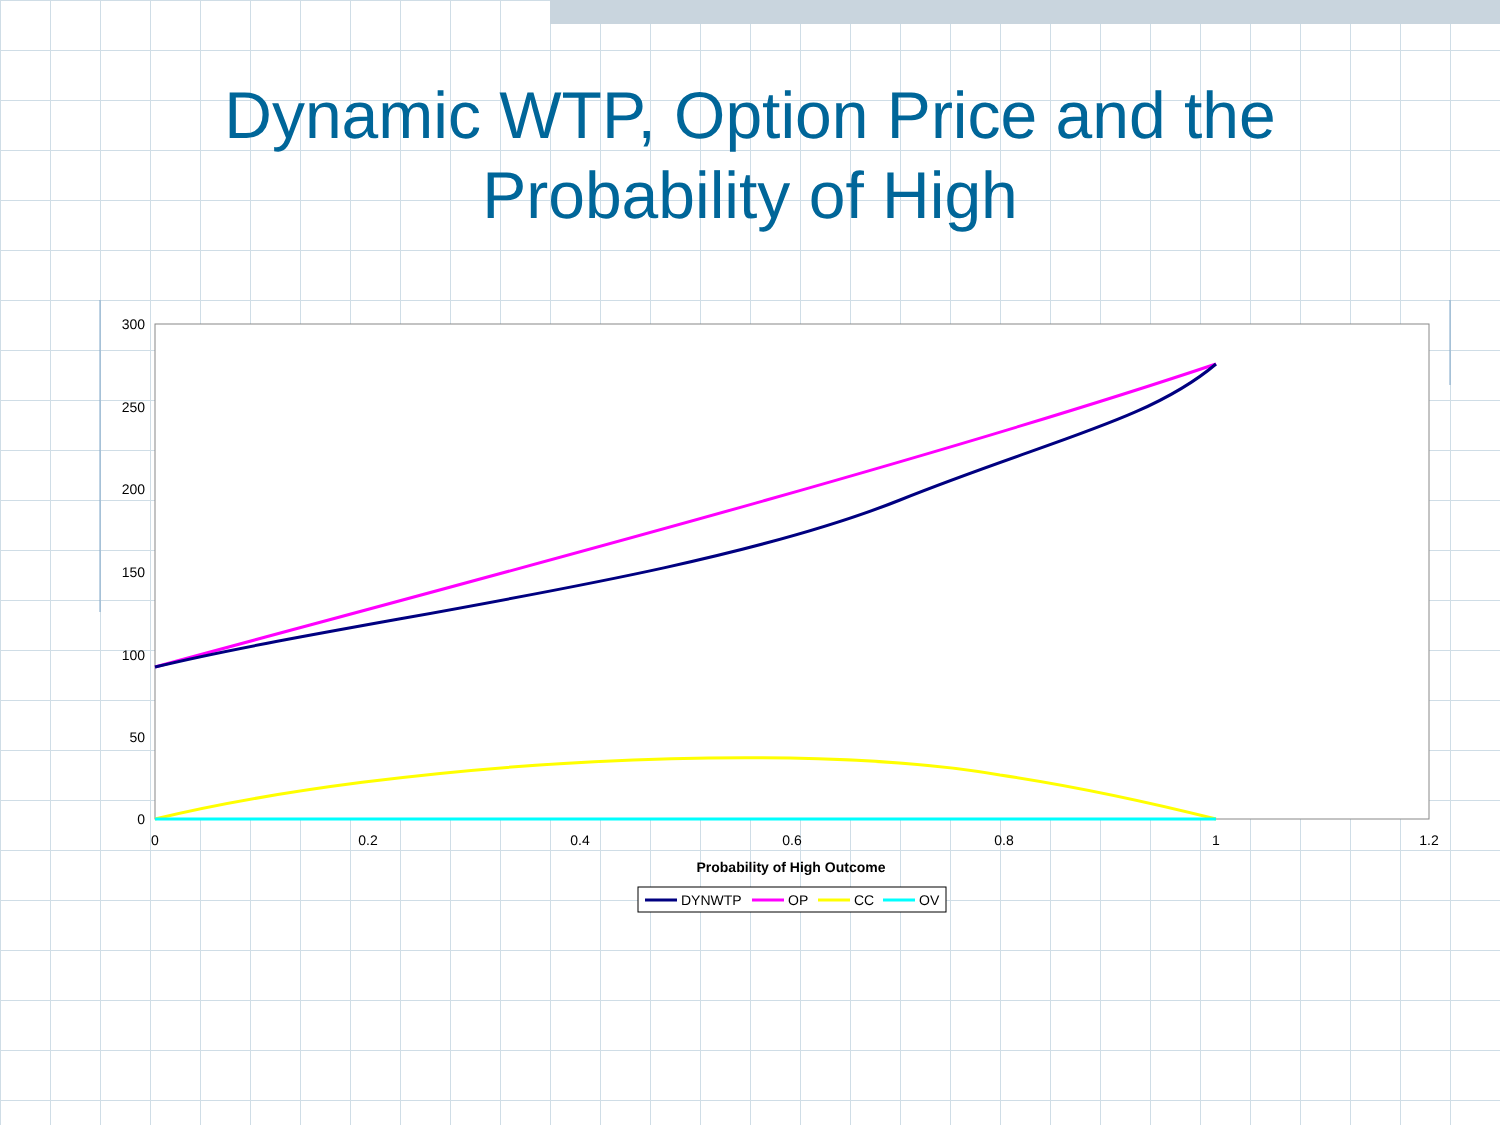Dynamic WTP, Option Price and the
Probability of High
300
250
200
150
100
50
0
0
0.2
0.4
0.6
0.8
1
1.2
Probability of High Outcome
DYNWTP
OP
CC
OV